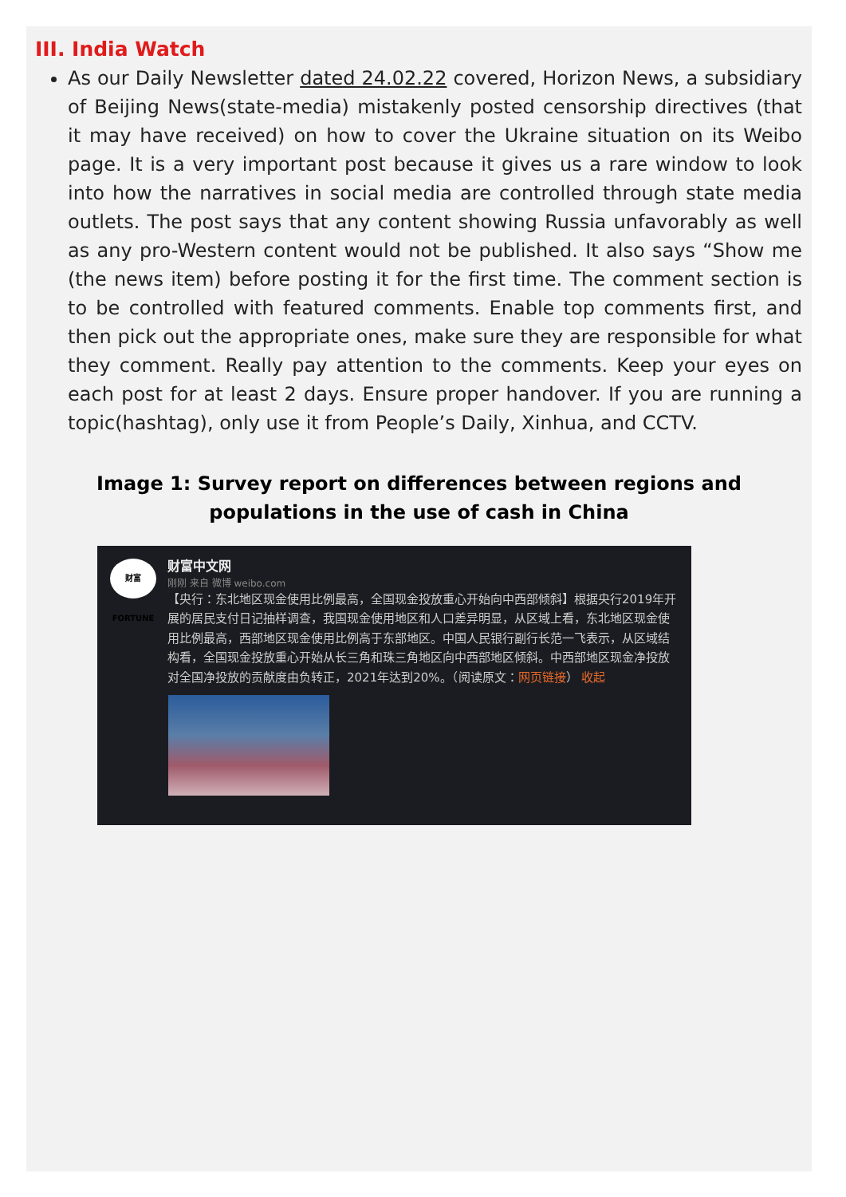III. India Watch
As our Daily Newsletter dated 24.02.22 covered, Horizon News, a subsidiary of Beijing News(state-media) mistakenly posted censorship directives (that it may have received) on how to cover the Ukraine situation on its Weibo page. It is a very important post because it gives us a rare window to look into how the narratives in social media are controlled through state media outlets. The post says that any content showing Russia unfavorably as well as any pro-Western content would not be published. It also says “Show me (the news item) before posting it for the first time. The comment section is to be controlled with featured comments. Enable top comments first, and then pick out the appropriate ones, make sure they are responsible for what they comment. Really pay attention to the comments. Keep your eyes on each post for at least 2 days. Ensure proper handover. If you are running a topic(hashtag), only use it from People’s Daily, Xinhua, and CCTV.
Image 1: Survey report on differences between regions and populations in the use of cash in China
财富 FORTUNE
财富中文网
刚刚 来自 微博 weibo.com
【央行：东北地区现金使用比例最高，全国现金投放重心开始向中西部倾斜】根据央行2019年开展的居民支付日记抽样调查，我国现金使用地区和人口差异明显，从区域上看，东北地区现金使用比例最高，西部地区现金使用比例高于东部地区。中国人民银行副行长范一飞表示，从区域结构看，全国现金投放重心开始从长三角和珠三角地区向中西部地区倾斜。中西部地区现金净投放对全国净投放的贡献度由负转正，2021年达到20%。（阅读原文：网页链接） 收起